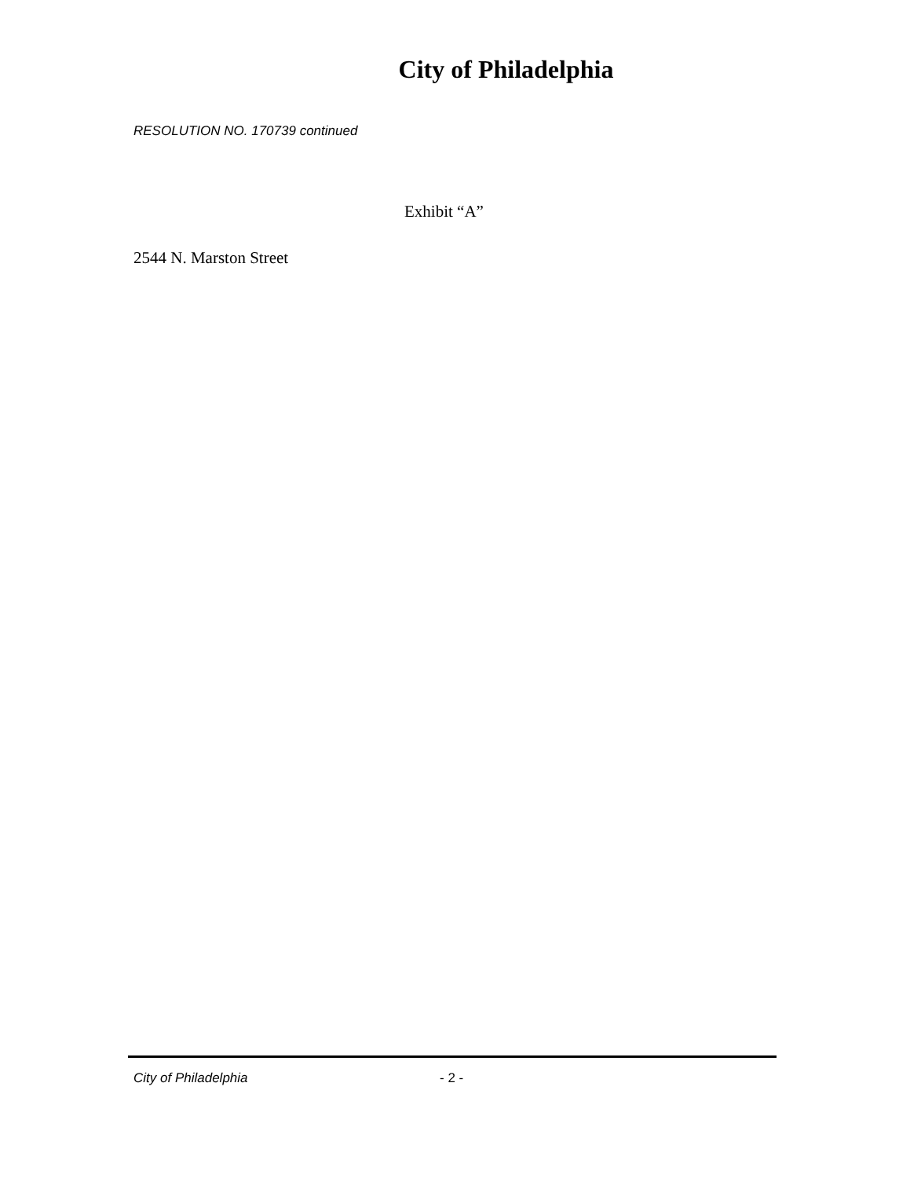City of Philadelphia
RESOLUTION NO. 170739 continued
Exhibit “A”
2544 N. Marston Street
City of Philadelphia - 2 -